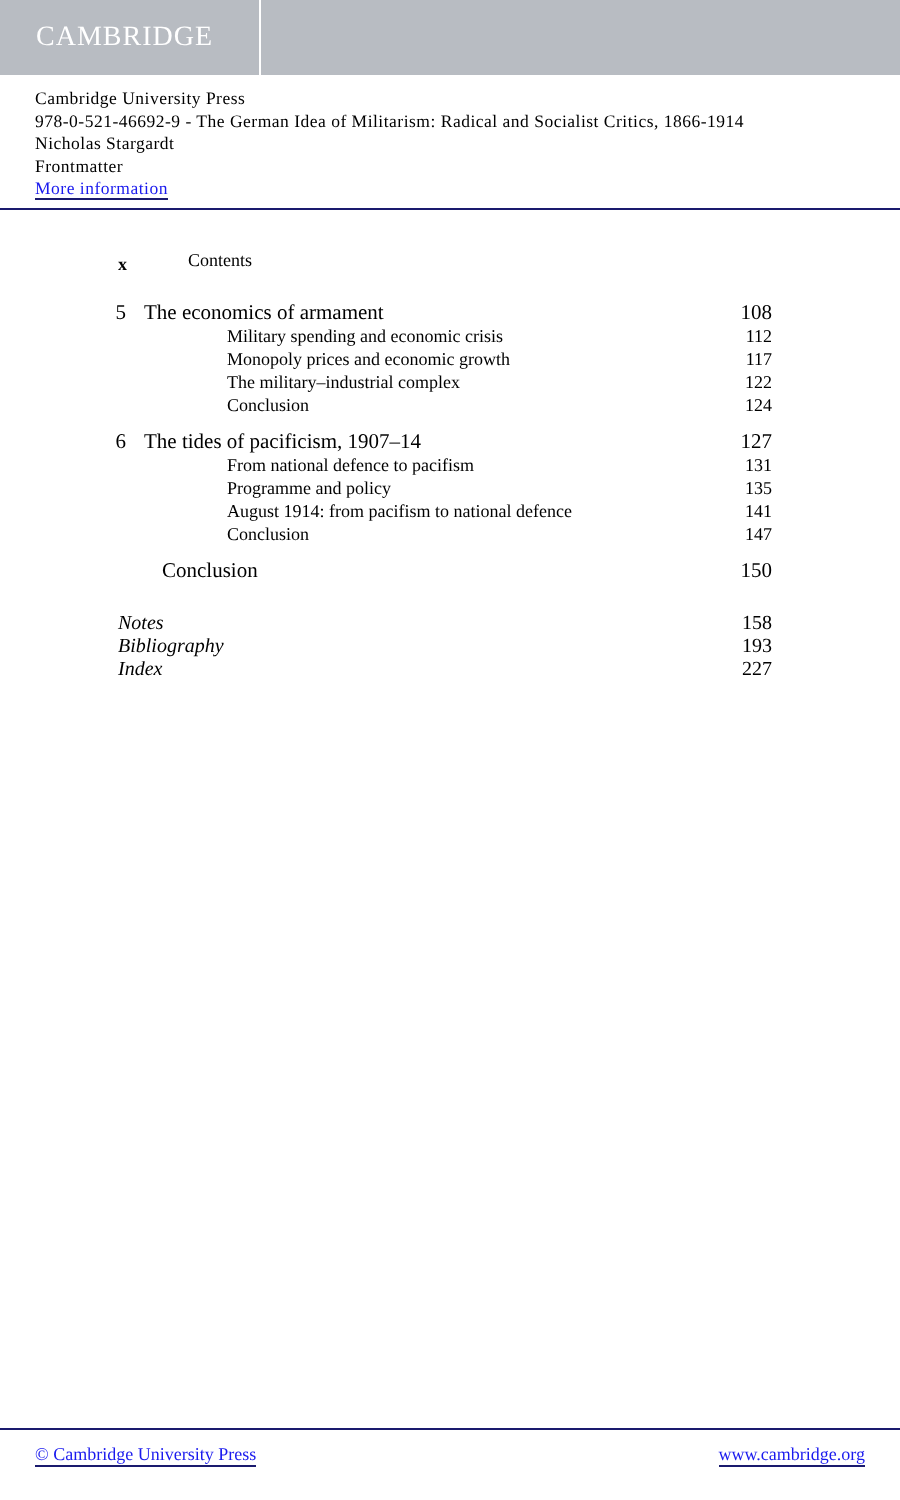CAMBRIDGE
Cambridge University Press
978-0-521-46692-9 - The German Idea of Militarism: Radical and Socialist Critics, 1866-1914
Nicholas Stargardt
Frontmatter
More information
x Contents
5 The economics of armament 108
Military spending and economic crisis 112
Monopoly prices and economic growth 117
The military–industrial complex 122
Conclusion 124
6 The tides of pacificism, 1907–14 127
From national defence to pacifism 131
Programme and policy 135
August 1914: from pacifism to national defence 141
Conclusion 147
Conclusion 150
Notes 158
Bibliography 193
Index 227
© Cambridge University Press www.cambridge.org